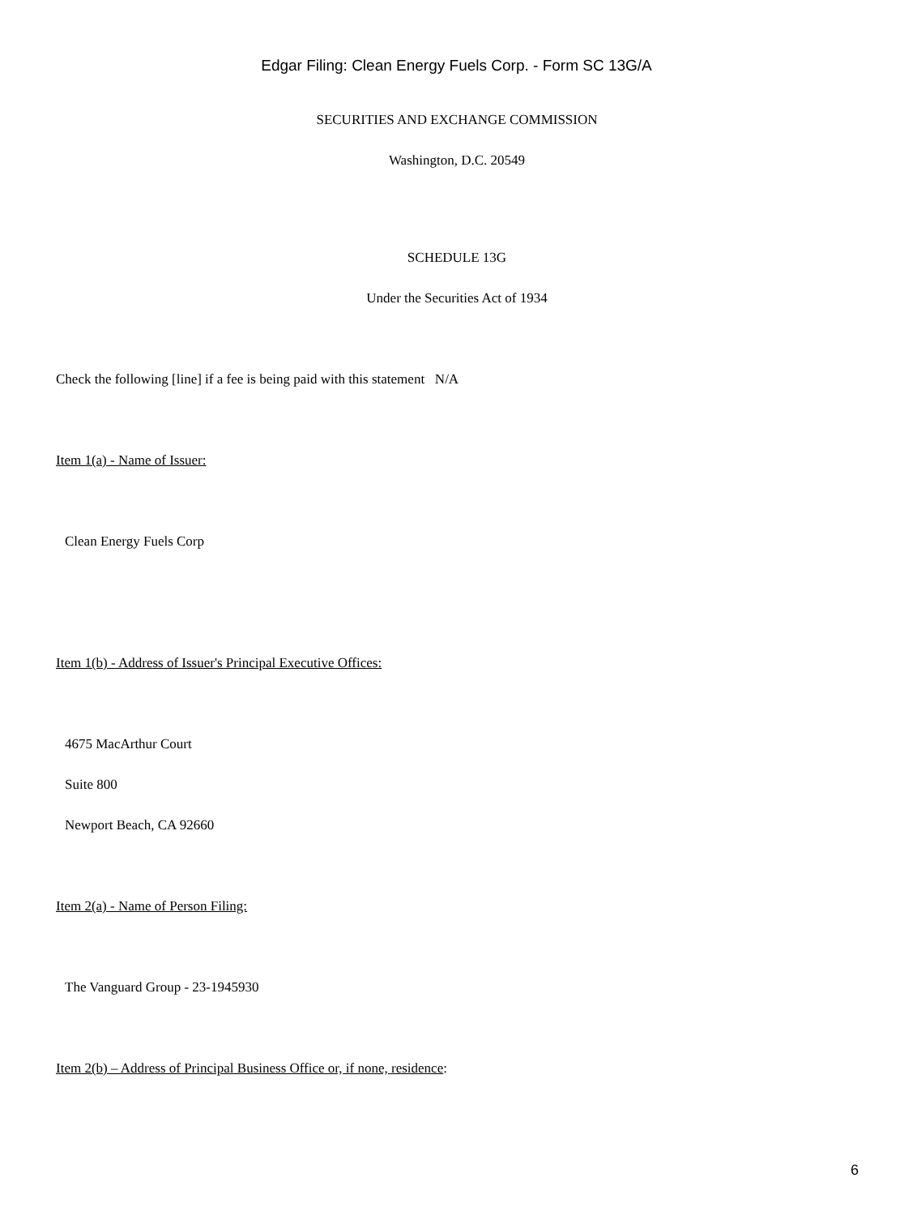Edgar Filing: Clean Energy Fuels Corp. - Form SC 13G/A
SECURITIES AND EXCHANGE COMMISSION
Washington, D.C. 20549
SCHEDULE 13G
Under the Securities Act of 1934
Check the following [line] if a fee is being paid with this statement N/A
Item 1(a) - Name of Issuer:
Clean Energy Fuels Corp
Item 1(b) - Address of Issuer's Principal Executive Offices:
4675 MacArthur Court
Suite 800
Newport Beach, CA 92660
Item 2(a) - Name of Person Filing:
The Vanguard Group - 23-1945930
Item 2(b) – Address of Principal Business Office or, if none, residence:
6